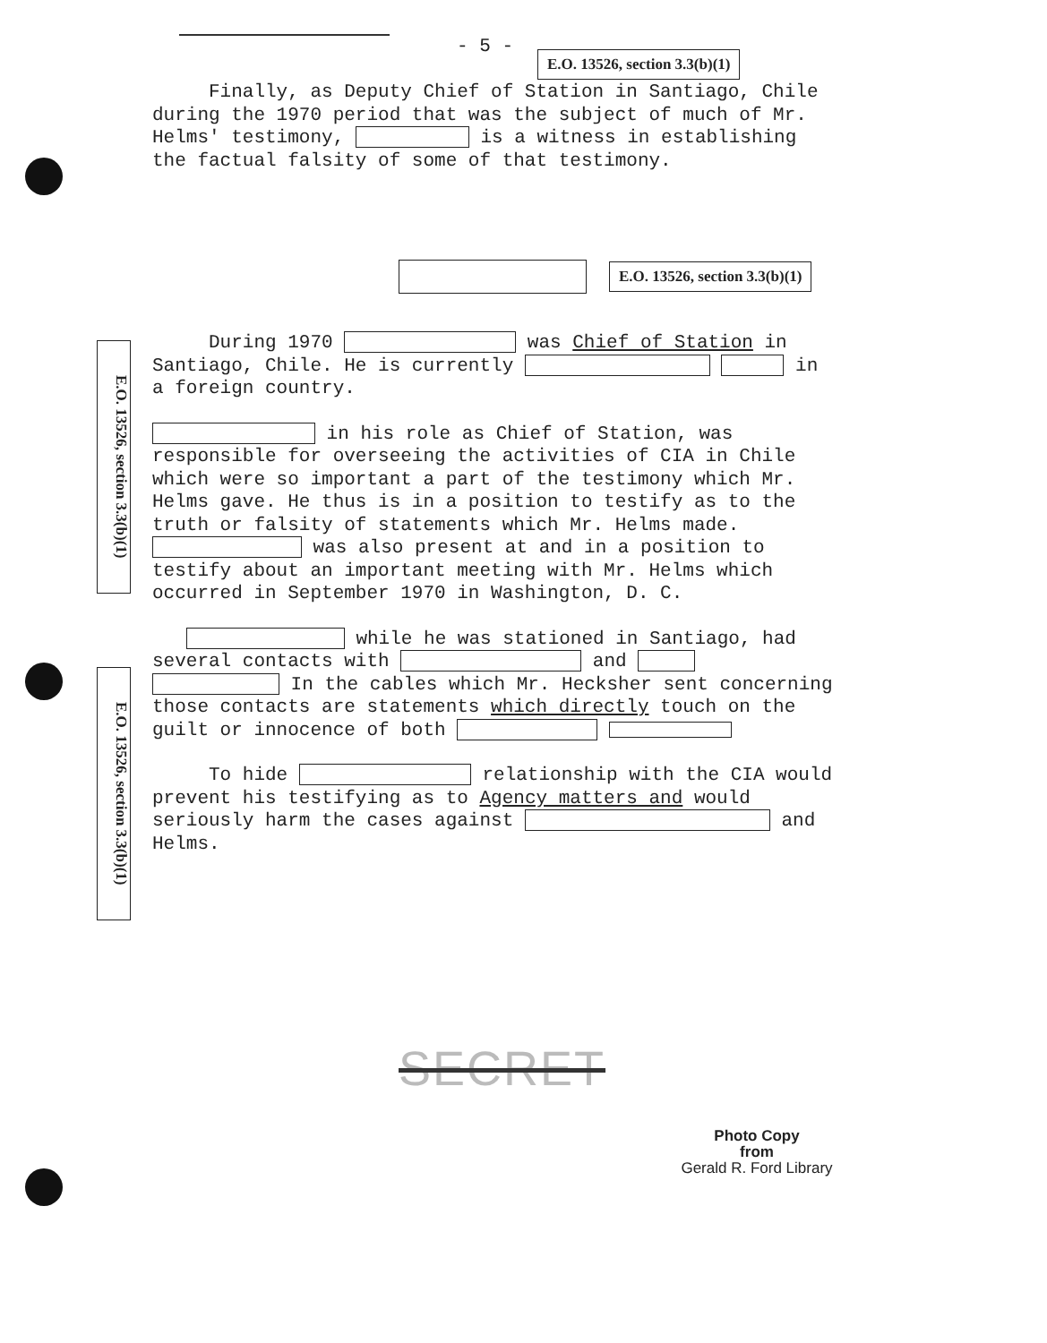- 5 -
E.O. 13526, section 3.3(b)(1)
Finally, as Deputy Chief of Station in Santiago, Chile during the 1970 period that was the subject of much of Mr. Helms' testimony, is a witness in establishing the factual falsity of some of that testimony.
E.O. 13526, section 3.3(b)(1)
E.O. 13526, section 3.3(b)(1)
E.O. 13526, section 3.3(b)(1)
During 1970 was Chief of Station in Santiago, Chile. He is currently in a foreign country.
in his role as Chief of Station, was responsible for overseeing the activities of CIA in Chile which were so important a part of the testimony which Mr. Helms gave. He thus is in a position to testify as to the truth or falsity of statements which Mr. Helms made. was also present at and in a position to testify about an important meeting with Mr. Helms which occurred in September 1970 in Washington, D. C.
while he was stationed in Santiago, had several contacts with and In the cables which Mr. Hecksher sent concerning those contacts are statements which directly touch on the guilt or innocence of both
To hide relationship with the CIA would prevent his testifying as to Agency matters and would seriously harm the cases against and Helms.
SECRET
Photo Copy
from
Gerald R. Ford Library